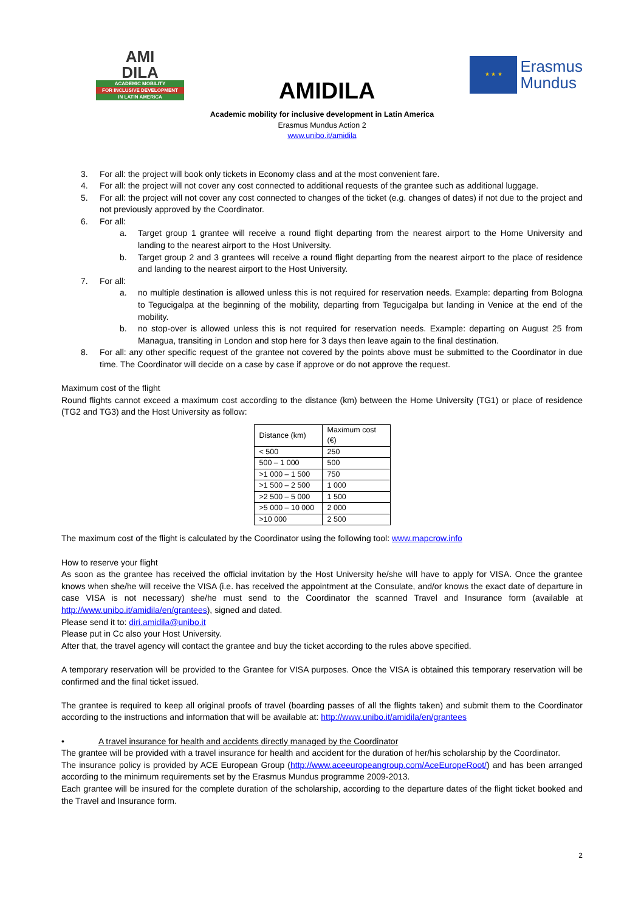AMI
DILA
ACADEMIC MOBILITY
FOR INCLUSIVE DEVELOPMENT
IN LATIN AMERICA
AMIDILA
★ ★ ★
Erasmus
Mundus
Academic mobility for inclusive development in Latin America
Erasmus Mundus Action 2
www.unibo.it/amidila
3. For all: the project will book only tickets in Economy class and at the most convenient fare.
4. For all: the project will not cover any cost connected to additional requests of the grantee such as additional luggage.
5. For all: the project will not cover any cost connected to changes of the ticket (e.g. changes of dates) if not due to the project and not previously approved by the Coordinator.
6. For all:
a. Target group 1 grantee will receive a round flight departing from the nearest airport to the Home University and landing to the nearest airport to the Host University.
b. Target group 2 and 3 grantees will receive a round flight departing from the nearest airport to the place of residence and landing to the nearest airport to the Host University.
7. For all:
a. no multiple destination is allowed unless this is not required for reservation needs. Example: departing from Bologna to Tegucigalpa at the beginning of the mobility, departing from Tegucigalpa but landing in Venice at the end of the mobility.
b. no stop-over is allowed unless this is not required for reservation needs. Example: departing on August 25 from Managua, transiting in London and stop here for 3 days then leave again to the final destination.
8. For all: any other specific request of the grantee not covered by the points above must be submitted to the Coordinator in due time. The Coordinator will decide on a case by case if approve or do not approve the request.
Maximum cost of the flight
Round flights cannot exceed a maximum cost according to the distance (km) between the Home University (TG1) or place of residence (TG2 and TG3) and the Host University as follow:
| Distance (km) | Maximum cost (€) |
| --- | --- |
| < 500 | 250 |
| 500 – 1 000 | 500 |
| >1 000 – 1 500 | 750 |
| >1 500 – 2 500 | 1 000 |
| >2 500 – 5 000 | 1 500 |
| >5 000 – 10 000 | 2 000 |
| >10 000 | 2 500 |
The maximum cost of the flight is calculated by the Coordinator using the following tool: www.mapcrow.info
How to reserve your flight
As soon as the grantee has received the official invitation by the Host University he/she will have to apply for VISA. Once the grantee knows when she/he will receive the VISA (i.e. has received the appointment at the Consulate, and/or knows the exact date of departure in case VISA is not necessary) she/he must send to the Coordinator the scanned Travel and Insurance form (available at http://www.unibo.it/amidila/en/grantees), signed and dated.
Please send it to: diri.amidila@unibo.it
Please put in Cc also your Host University.
After that, the travel agency will contact the grantee and buy the ticket according to the rules above specified.
A temporary reservation will be provided to the Grantee for VISA purposes. Once the VISA is obtained this temporary reservation will be confirmed and the final ticket issued.
The grantee is required to keep all original proofs of travel (boarding passes of all the flights taken) and submit them to the Coordinator according to the instructions and information that will be available at: http://www.unibo.it/amidila/en/grantees
• A travel insurance for health and accidents directly managed by the Coordinator
The grantee will be provided with a travel insurance for health and accident for the duration of her/his scholarship by the Coordinator.
The insurance policy is provided by ACE European Group (http://www.aceeuropeangroup.com/AceEuropeRoot/) and has been arranged according to the minimum requirements set by the Erasmus Mundus programme 2009-2013.
Each grantee will be insured for the complete duration of the scholarship, according to the departure dates of the flight ticket booked and the Travel and Insurance form.
2